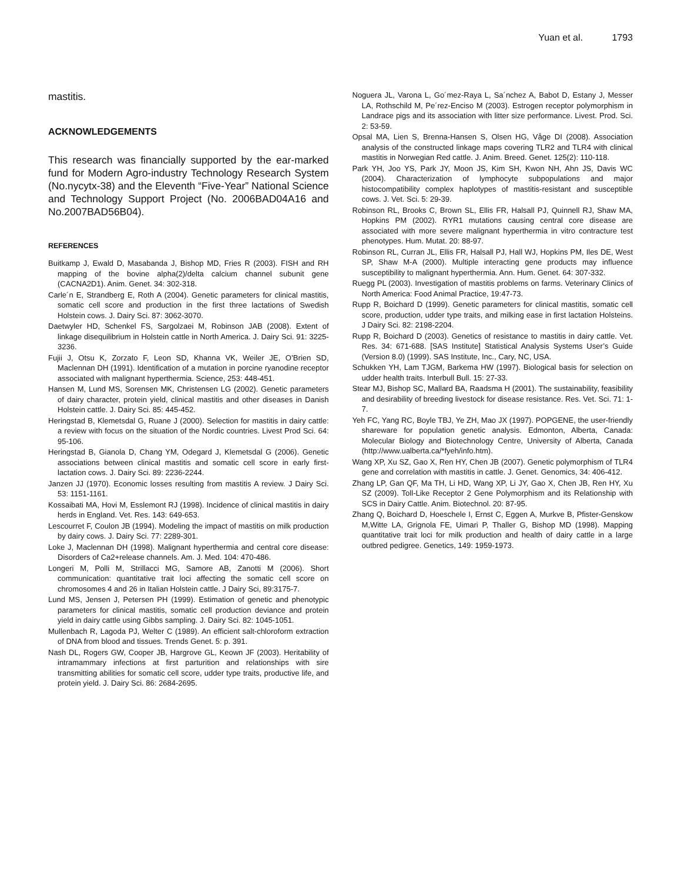Yuan et al. 1793
mastitis.
ACKNOWLEDGEMENTS
This research was financially supported by the ear-marked fund for Modern Agro-industry Technology Research System (No.nycytx-38) and the Eleventh “Five-Year” National Science and Technology Support Project (No. 2006BAD04A16 and No.2007BAD56B04).
REFERENCES
Buitkamp J, Ewald D, Masabanda J, Bishop MD, Fries R (2003). FISH and RH mapping of the bovine alpha(2)/delta calcium channel subunit gene (CACNA2D1). Anim. Genet. 34: 302-318.
Carle´n E, Strandberg E, Roth A (2004). Genetic parameters for clinical mastitis, somatic cell score and production in the first three lactations of Swedish Holstein cows. J. Dairy Sci. 87: 3062-3070.
Daetwyler HD, Schenkel FS, Sargolzaei M, Robinson JAB (2008). Extent of linkage disequilibrium in Holstein cattle in North America. J. Dairy Sci. 91: 3225-3236.
Fujii J, Otsu K, Zorzato F, Leon SD, Khanna VK, Weiler JE, O’Brien SD, Maclennan DH (1991). Identification of a mutation in porcine ryanodine receptor associated with malignant hyperthermia. Science, 253: 448-451.
Hansen M, Lund MS, Sorensen MK, Christensen LG (2002). Genetic parameters of dairy character, protein yield, clinical mastitis and other diseases in Danish Holstein cattle. J. Dairy Sci. 85: 445-452.
Heringstad B, Klemetsdal G, Ruane J (2000). Selection for mastitis in dairy cattle: a review with focus on the situation of the Nordic countries. Livest Prod Sci. 64: 95-106.
Heringstad B, Gianola D, Chang YM, Odegard J, Klemetsdal G (2006). Genetic associations between clinical mastitis and somatic cell score in early first-lactation cows. J. Dairy Sci. 89: 2236-2244.
Janzen JJ (1970). Economic losses resulting from mastitis A review. J Dairy Sci. 53: 1151-1161.
Kossaibati MA, Hovi M, Esslemont RJ (1998). Incidence of clinical mastitis in dairy herds in England. Vet. Res. 143: 649-653.
Lescourret F, Coulon JB (1994). Modeling the impact of mastitis on milk production by dairy cows. J. Dairy Sci. 77: 2289-301.
Loke J, Maclennan DH (1998). Malignant hyperthermia and central core disease: Disorders of Ca2+release channels. Am. J. Med. 104: 470-486.
Longeri M, Polli M, Strillacci MG, Samore AB, Zanotti M (2006). Short communication: quantitative trait loci affecting the somatic cell score on chromosomes 4 and 26 in Italian Holstein cattle. J Dairy Sci, 89:3175-7.
Lund MS, Jensen J, Petersen PH (1999). Estimation of genetic and phenotypic parameters for clinical mastitis, somatic cell production deviance and protein yield in dairy cattle using Gibbs sampling. J. Dairy Sci. 82: 1045-1051.
Mullenbach R, Lagoda PJ, Welter C (1989). An efficient salt-chloroform extraction of DNA from blood and tissues. Trends Genet. 5: p. 391.
Nash DL, Rogers GW, Cooper JB, Hargrove GL, Keown JF (2003). Heritability of intramammary infections at first parturition and relationships with sire transmitting abilities for somatic cell score, udder type traits, productive life, and protein yield. J. Dairy Sci. 86: 2684-2695.
Noguera JL, Varona L, Go´mez-Raya L, Sa´nchez A, Babot D, Estany J, Messer LA, Rothschild M, Pe´rez-Enciso M (2003). Estrogen receptor polymorphism in Landrace pigs and its association with litter size performance. Livest. Prod. Sci. 2: 53-59.
Opsal MA, Lien S, Brenna-Hansen S, Olsen HG, Våge DI (2008). Association analysis of the constructed linkage maps covering TLR2 and TLR4 with clinical mastitis in Norwegian Red cattle. J. Anim. Breed. Genet. 125(2): 110-118.
Park YH, Joo YS, Park JY, Moon JS, Kim SH, Kwon NH, Ahn JS, Davis WC (2004). Characterization of lymphocyte subpopulations and major histocompatibility complex haplotypes of mastitis-resistant and susceptible cows. J. Vet. Sci. 5: 29-39.
Robinson RL, Brooks C, Brown SL, Ellis FR, Halsall PJ, Quinnell RJ, Shaw MA, Hopkins PM (2002). RYR1 mutations causing central core disease are associated with more severe malignant hyperthermia in vitro contracture test phenotypes. Hum. Mutat. 20: 88-97.
Robinson RL, Curran JL, Ellis FR, Halsall PJ, Hall WJ, Hopkins PM, Iles DE, West SP, Shaw M-A (2000). Multiple interacting gene products may influence susceptibility to malignant hyperthermia. Ann. Hum. Genet. 64: 307-332.
Ruegg PL (2003). Investigation of mastitis problems on farms. Veterinary Clinics of North America: Food Animal Practice, 19:47-73.
Rupp R, Boichard D (1999). Genetic parameters for clinical mastitis, somatic cell score, production, udder type traits, and milking ease in first lactation Holsteins. J Dairy Sci. 82: 2198-2204.
Rupp R, Boichard D (2003). Genetics of resistance to mastitis in dairy cattle. Vet. Res. 34: 671-688. [SAS Institute] Statistical Analysis Systems User’s Guide (Version 8.0) (1999). SAS Institute, Inc., Cary, NC, USA.
Schukken YH, Lam TJGM, Barkema HW (1997). Biological basis for selection on udder health traits. Interbull Bull. 15: 27-33.
Stear MJ, Bishop SC, Mallard BA, Raadsma H (2001). The sustainability, feasibility and desirability of breeding livestock for disease resistance. Res. Vet. Sci. 71: 1-7.
Yeh FC, Yang RC, Boyle TBJ, Ye ZH, Mao JX (1997). POPGENE, the user-friendly shareware for population genetic analysis. Edmonton, Alberta, Canada: Molecular Biology and Biotechnology Centre, University of Alberta, Canada (http://www.ualberta.ca/*fyeh/info.htm).
Wang XP, Xu SZ, Gao X, Ren HY, Chen JB (2007). Genetic polymorphism of TLR4 gene and correlation with mastitis in cattle. J. Genet. Genomics, 34: 406-412.
Zhang LP, Gan QF, Ma TH, Li HD, Wang XP, Li JY, Gao X, Chen JB, Ren HY, Xu SZ (2009). Toll-Like Receptor 2 Gene Polymorphism and its Relationship with SCS in Dairy Cattle. Anim. Biotechnol. 20: 87-95.
Zhang Q, Boichard D, Hoeschele I, Ernst C, Eggen A, Murkve B, Pfister-Genskow M,Witte LA, Grignola FE, Uimari P, Thaller G, Bishop MD (1998). Mapping quantitative trait loci for milk production and health of dairy cattle in a large outbred pedigree. Genetics, 149: 1959-1973.